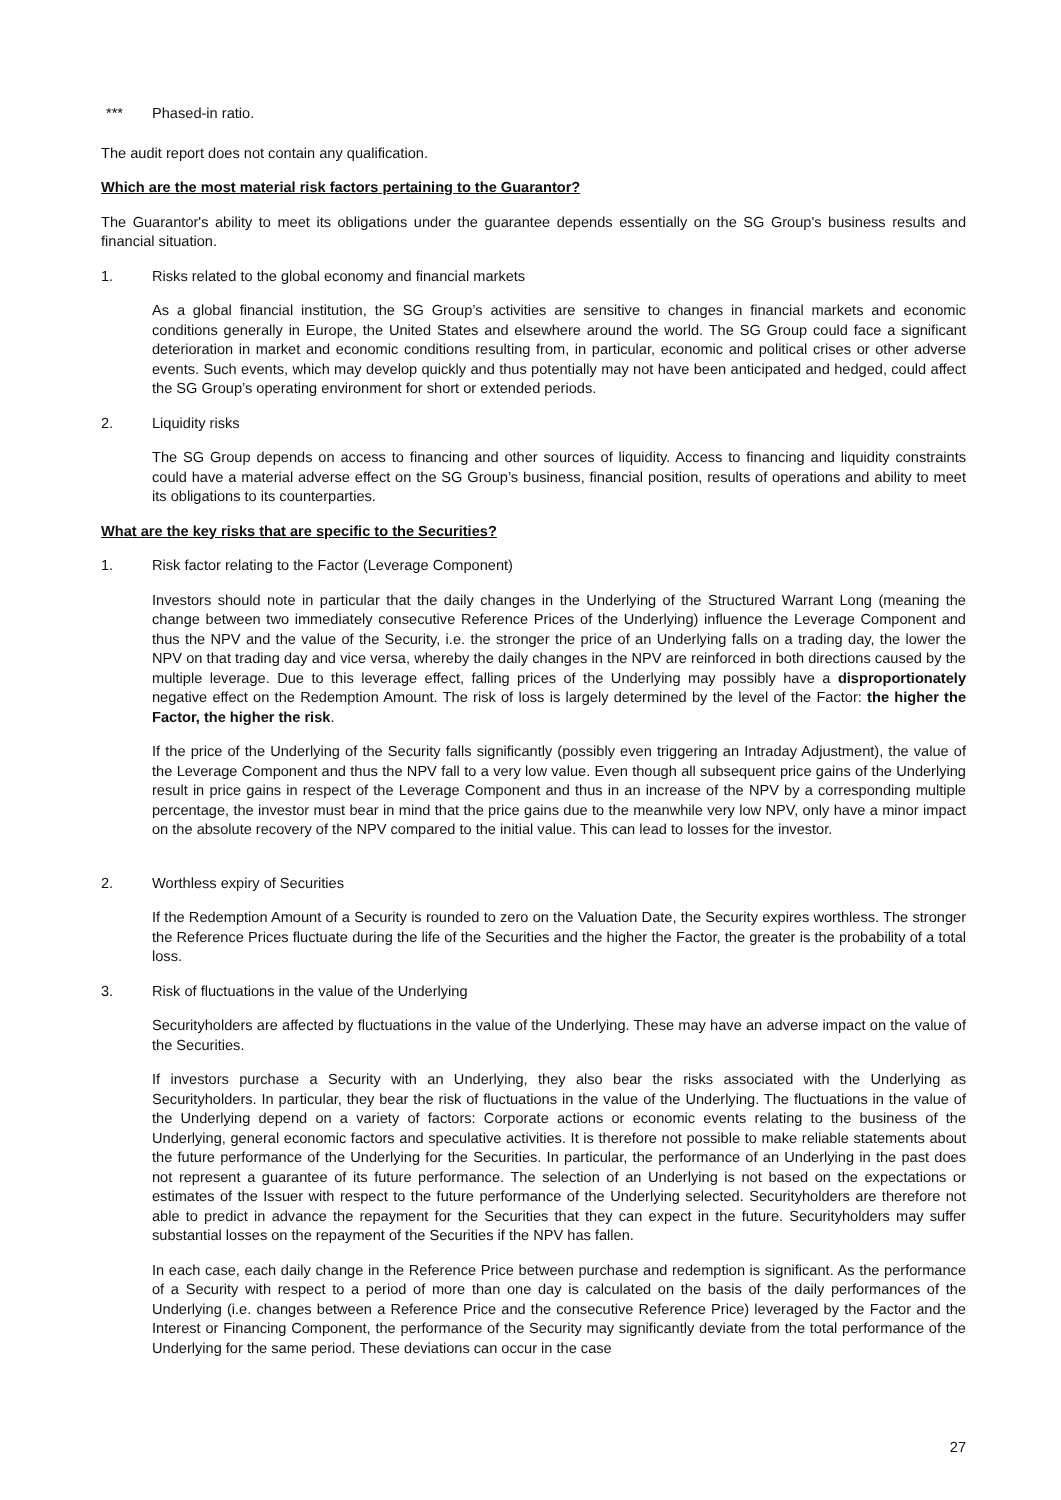*** Phased-in ratio.
The audit report does not contain any qualification.
Which are the most material risk factors pertaining to the Guarantor?
The Guarantor's ability to meet its obligations under the guarantee depends essentially on the SG Group's business results and financial situation.
1. Risks related to the global economy and financial markets
As a global financial institution, the SG Group’s activities are sensitive to changes in financial markets and economic conditions generally in Europe, the United States and elsewhere around the world. The SG Group could face a significant deterioration in market and economic conditions resulting from, in particular, economic and political crises or other adverse events. Such events, which may develop quickly and thus potentially may not have been anticipated and hedged, could affect the SG Group’s operating environment for short or extended periods.
2. Liquidity risks
The SG Group depends on access to financing and other sources of liquidity. Access to financing and liquidity constraints could have a material adverse effect on the SG Group’s business, financial position, results of operations and ability to meet its obligations to its counterparties.
What are the key risks that are specific to the Securities?
1. Risk factor relating to the Factor (Leverage Component)
Investors should note in particular that the daily changes in the Underlying of the Structured Warrant Long (meaning the change between two immediately consecutive Reference Prices of the Underlying) influence the Leverage Component and thus the NPV and the value of the Security, i.e. the stronger the price of an Underlying falls on a trading day, the lower the NPV on that trading day and vice versa, whereby the daily changes in the NPV are reinforced in both directions caused by the multiple leverage. Due to this leverage effect, falling prices of the Underlying may possibly have a disproportionately negative effect on the Redemption Amount. The risk of loss is largely determined by the level of the Factor: the higher the Factor, the higher the risk.
If the price of the Underlying of the Security falls significantly (possibly even triggering an Intraday Adjustment), the value of the Leverage Component and thus the NPV fall to a very low value. Even though all subsequent price gains of the Underlying result in price gains in respect of the Leverage Component and thus in an increase of the NPV by a corresponding multiple percentage, the investor must bear in mind that the price gains due to the meanwhile very low NPV, only have a minor impact on the absolute recovery of the NPV compared to the initial value. This can lead to losses for the investor.
2. Worthless expiry of Securities
If the Redemption Amount of a Security is rounded to zero on the Valuation Date, the Security expires worthless. The stronger the Reference Prices fluctuate during the life of the Securities and the higher the Factor, the greater is the probability of a total loss.
3. Risk of fluctuations in the value of the Underlying
Securityholders are affected by fluctuations in the value of the Underlying. These may have an adverse impact on the value of the Securities.
If investors purchase a Security with an Underlying, they also bear the risks associated with the Underlying as Securityholders. In particular, they bear the risk of fluctuations in the value of the Underlying. The fluctuations in the value of the Underlying depend on a variety of factors: Corporate actions or economic events relating to the business of the Underlying, general economic factors and speculative activities. It is therefore not possible to make reliable statements about the future performance of the Underlying for the Securities. In particular, the performance of an Underlying in the past does not represent a guarantee of its future performance. The selection of an Underlying is not based on the expectations or estimates of the Issuer with respect to the future performance of the Underlying selected. Securityholders are therefore not able to predict in advance the repayment for the Securities that they can expect in the future. Securityholders may suffer substantial losses on the repayment of the Securities if the NPV has fallen.
In each case, each daily change in the Reference Price between purchase and redemption is significant. As the performance of a Security with respect to a period of more than one day is calculated on the basis of the daily performances of the Underlying (i.e. changes between a Reference Price and the consecutive Reference Price) leveraged by the Factor and the Interest or Financing Component, the performance of the Security may significantly deviate from the total performance of the Underlying for the same period. These deviations can occur in the case
27